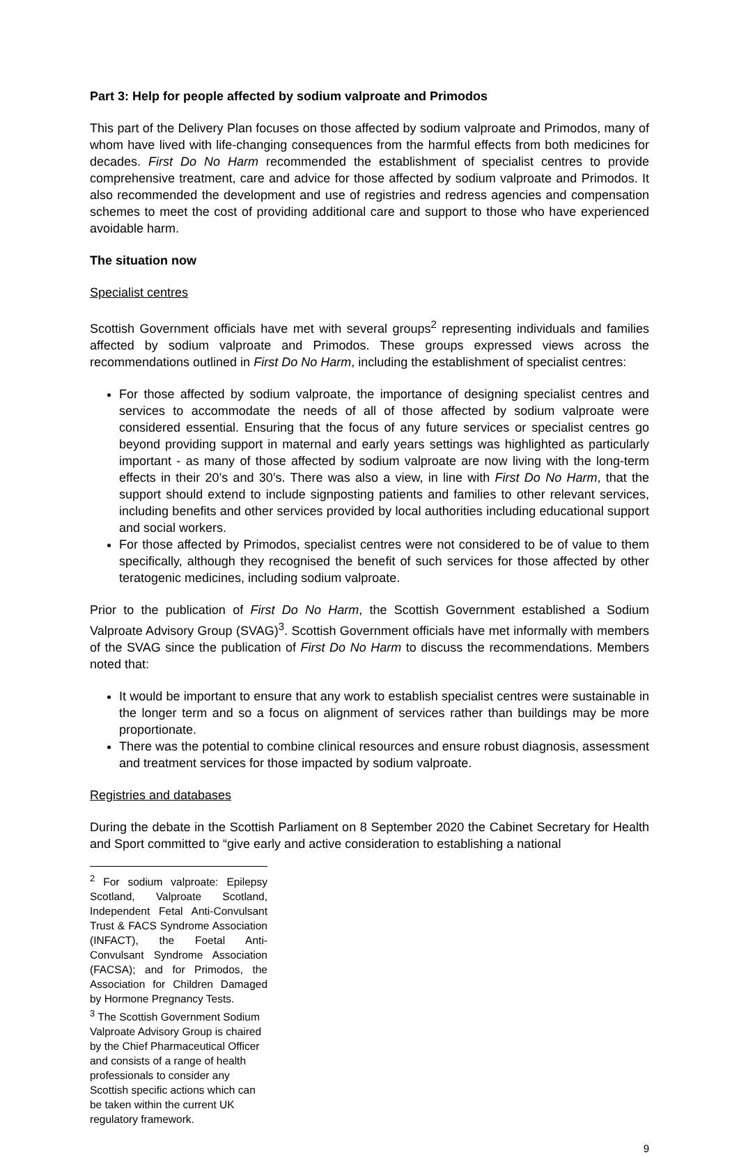Part 3: Help for people affected by sodium valproate and Primodos
This part of the Delivery Plan focuses on those affected by sodium valproate and Primodos, many of whom have lived with life-changing consequences from the harmful effects from both medicines for decades. First Do No Harm recommended the establishment of specialist centres to provide comprehensive treatment, care and advice for those affected by sodium valproate and Primodos. It also recommended the development and use of registries and redress agencies and compensation schemes to meet the cost of providing additional care and support to those who have experienced avoidable harm.
The situation now
Specialist centres
Scottish Government officials have met with several groups<sup>2</sup> representing individuals and families affected by sodium valproate and Primodos. These groups expressed views across the recommendations outlined in First Do No Harm, including the establishment of specialist centres:
For those affected by sodium valproate, the importance of designing specialist centres and services to accommodate the needs of all of those affected by sodium valproate were considered essential. Ensuring that the focus of any future services or specialist centres go beyond providing support in maternal and early years settings was highlighted as particularly important - as many of those affected by sodium valproate are now living with the long-term effects in their 20’s and 30’s. There was also a view, in line with First Do No Harm, that the support should extend to include signposting patients and families to other relevant services, including benefits and other services provided by local authorities including educational support and social workers.
For those affected by Primodos, specialist centres were not considered to be of value to them specifically, although they recognised the benefit of such services for those affected by other teratogenic medicines, including sodium valproate.
Prior to the publication of First Do No Harm, the Scottish Government established a Sodium Valproate Advisory Group (SVAG)<sup>3</sup>. Scottish Government officials have met informally with members of the SVAG since the publication of First Do No Harm to discuss the recommendations. Members noted that:
It would be important to ensure that any work to establish specialist centres were sustainable in the longer term and so a focus on alignment of services rather than buildings may be more proportionate.
There was the potential to combine clinical resources and ensure robust diagnosis, assessment and treatment services for those impacted by sodium valproate.
Registries and databases
During the debate in the Scottish Parliament on 8 September 2020 the Cabinet Secretary for Health and Sport committed to “give early and active consideration to establishing a national
<sup>2</sup> For sodium valproate: Epilepsy Scotland, Valproate Scotland, Independent Fetal Anti-Convulsant Trust & FACS Syndrome Association (INFACT), the Foetal Anti-Convulsant Syndrome Association (FACSA); and for Primodos, the Association for Children Damaged by Hormone Pregnancy Tests.
<sup>3</sup> The Scottish Government Sodium Valproate Advisory Group is chaired by the Chief Pharmaceutical Officer and consists of a range of health professionals to consider any Scottish specific actions which can be taken within the current UK regulatory framework.
9